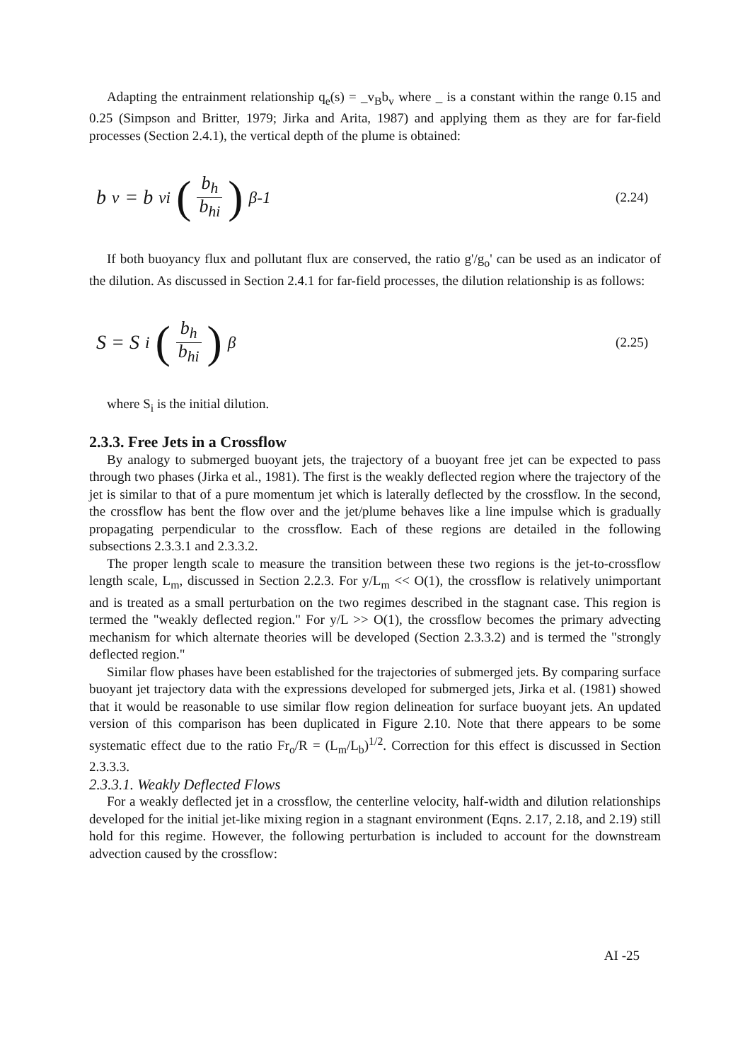Adapting the entrainment relationship q<sub>e</sub>(s) = _v<sub>B</sub>b<sub>v</sub> where _ is a constant within the range 0.15 and 0.25 (Simpson and Britter, 1979; Jirka and Arita, 1987) and applying them as they are for far-field processes (Section 2.4.1), the vertical depth of the plume is obtained:
b<sub>v</sub> = b<sub>vi</sub> (b<sub>h</sub> b<sub>hi</sub>)<sup>β-1</sup>
(2.24)
If both buoyancy flux and pollutant flux are conserved, the ratio g'/g<sub>o</sub>' can be used as an indicator of the dilution. As discussed in Section 2.4.1 for far-field processes, the dilution relationship is as follows:
S = S<sub>i</sub> (b<sub>h</sub> b<sub>hi</sub>)<sup>β</sup>
(2.25)
where S<sub>i</sub> is the initial dilution.
2.3.3. Free Jets in a Crossflow
By analogy to submerged buoyant jets, the trajectory of a buoyant free jet can be expected to pass through two phases (Jirka et al., 1981). The first is the weakly deflected region where the trajectory of the jet is similar to that of a pure momentum jet which is laterally deflected by the crossflow. In the second, the crossflow has bent the flow over and the jet/plume behaves like a line impulse which is gradually propagating perpendicular to the crossflow. Each of these regions are detailed in the following subsections 2.3.3.1 and 2.3.3.2.
The proper length scale to measure the transition between these two regions is the jet-to-crossflow length scale, L<sub>m</sub>, discussed in Section 2.2.3. For y/L<sub>m</sub> << O(1), the crossflow is relatively unimportant and is treated as a small perturbation on the two regimes described in the stagnant case. This region is termed the "weakly deflected region." For y/L >> O(1), the crossflow becomes the primary advecting mechanism for which alternate theories will be developed (Section 2.3.3.2) and is termed the "strongly deflected region."
Similar flow phases have been established for the trajectories of submerged jets. By comparing surface buoyant jet trajectory data with the expressions developed for submerged jets, Jirka et al. (1981) showed that it would be reasonable to use similar flow region delineation for surface buoyant jets. An updated version of this comparison has been duplicated in Figure 2.10. Note that there appears to be some systematic effect due to the ratio Fr<sub>o</sub>/R = (L<sub>m</sub>/L<sub>b</sub>)<sup>1/2</sup>. Correction for this effect is discussed in Section 2.3.3.3.
2.3.3.1. Weakly Deflected Flows
For a weakly deflected jet in a crossflow, the centerline velocity, half-width and dilution relationships developed for the initial jet-like mixing region in a stagnant environment (Eqns. 2.17, 2.18, and 2.19) still hold for this regime. However, the following perturbation is included to account for the downstream advection caused by the crossflow:
AI -25